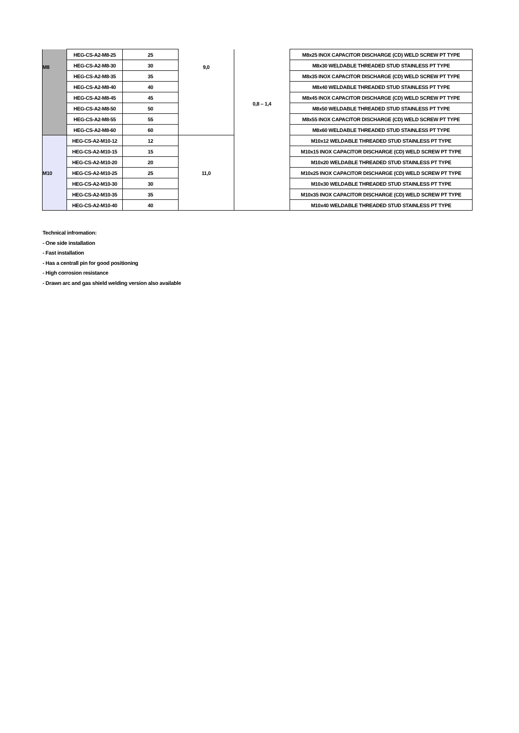| M8 | HEG-CS-A2-M8-25 | 25 | 9,0 | 0,8 – 1,4 | M8x25 INOX CAPACITOR DISCHARGE (CD) WELD SCREW PT TYPE |
| | HEG-CS-A2-M8-30 | 30 | | | M8x30 WELDABLE THREADED STUD STAINLESS PT TYPE |
| | HEG-CS-A2-M8-35 | 35 | | | M8x35 INOX CAPACITOR DISCHARGE (CD) WELD SCREW PT TYPE |
| | HEG-CS-A2-M8-40 | 40 | | | M8x40 WELDABLE THREADED STUD STAINLESS PT TYPE |
| | HEG-CS-A2-M8-45 | 45 | | | M8x45 INOX CAPACITOR DISCHARGE (CD) WELD SCREW PT TYPE |
| | HEG-CS-A2-M8-50 | 50 | | | M8x50 WELDABLE THREADED STUD STAINLESS PT TYPE |
| | HEG-CS-A2-M8-55 | 55 | | | M8x55 INOX CAPACITOR DISCHARGE (CD) WELD SCREW PT TYPE |
| | HEG-CS-A2-M8-60 | 60 | | | M8x60 WELDABLE THREADED STUD STAINLESS PT TYPE |
| M10 | HEG-CS-A2-M10-12 | 12 | 11,0 | | M10x12 WELDABLE THREADED STUD STAINLESS PT TYPE |
| | HEG-CS-A2-M10-15 | 15 | | | M10x15 INOX CAPACITOR DISCHARGE (CD) WELD SCREW PT TYPE |
| | HEG-CS-A2-M10-20 | 20 | | | M10x20 WELDABLE THREADED STUD STAINLESS PT TYPE |
| | HEG-CS-A2-M10-25 | 25 | | | M10x25 INOX CAPACITOR DISCHARGE (CD) WELD SCREW PT TYPE |
| | HEG-CS-A2-M10-30 | 30 | | | M10x30 WELDABLE THREADED STUD STAINLESS PT TYPE |
| | HEG-CS-A2-M10-35 | 35 | | | M10x35 INOX CAPACITOR DISCHARGE (CD) WELD SCREW PT TYPE |
| | HEG-CS-A2-M10-40 | 40 | | | M10x40 WELDABLE THREADED STUD STAINLESS PT TYPE |
Technical infromation:
- One side installation
- Fast installation
- Has a centrall pin for good positioning
- High corrosion resistance
- Drawn arc and gas shield welding version also available